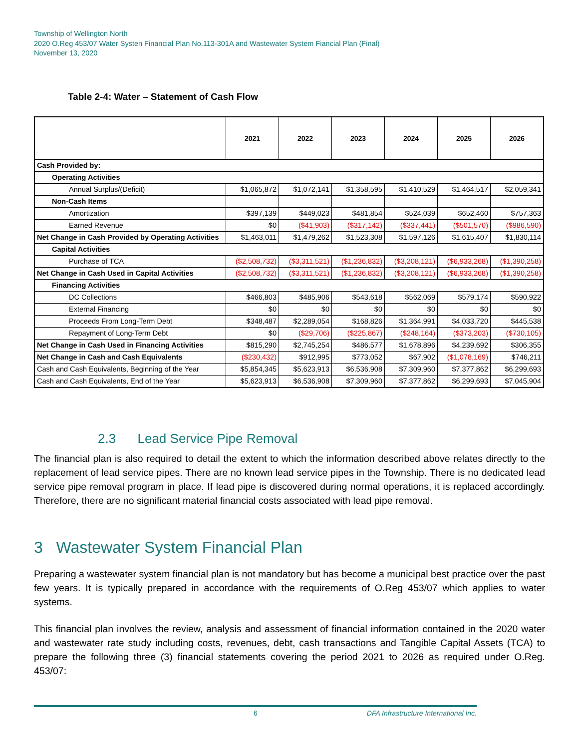Township of Wellington North
2020 O.Reg 453/07 Water Systen Financial Plan No.113-301A and Wastewater System Fiancial Plan (Final)
November 13, 2020
Table 2-4: Water – Statement of Cash Flow
| | 2021 | 2022 | 2023 | 2024 | 2025 | 2026 |
| --- | --- | --- | --- | --- | --- | --- |
| Cash Provided by: | | | | | | |
| Operating Activities | | | | | | |
| Annual Surplus/(Deficit) | $1,065,872 | $1,072,141 | $1,358,595 | $1,410,529 | $1,464,517 | $2,059,341 |
| Non-Cash Items | | | | | | |
| Amortization | $397,139 | $449,023 | $481,854 | $524,039 | $652,460 | $757,363 |
| Earned Revenue | $0 | ($41,903) | ($317,142) | ($337,441) | ($501,570) | ($986,590) |
| Net Change in Cash Provided by Operating Activities | $1,463,011 | $1,479,262 | $1,523,308 | $1,597,126 | $1,615,407 | $1,830,114 |
| Capital Activities | | | | | | |
| Purchase of TCA | ($2,508,732) | ($3,311,521) | ($1,236,832) | ($3,208,121) | ($6,933,268) | ($1,390,258) |
| Net Change in Cash Used in Capital Activities | ($2,508,732) | ($3,311,521) | ($1,236,832) | ($3,208,121) | ($6,933,268) | ($1,390,258) |
| Financing Activities | | | | | | |
| DC Collections | $466,803 | $485,906 | $543,618 | $562,069 | $579,174 | $590,922 |
| External Financing | $0 | $0 | $0 | $0 | $0 | $0 |
| Proceeds From Long-Term Debt | $348,487 | $2,289,054 | $168,826 | $1,364,991 | $4,033,720 | $445,538 |
| Repayment of Long-Term Debt | $0 | ($29,706) | ($225,867) | ($248,164) | ($373,203) | ($730,105) |
| Net Change in Cash Used in Financing Activities | $815,290 | $2,745,254 | $486,577 | $1,678,896 | $4,239,692 | $306,355 |
| Net Change in Cash and Cash Equivalents | ($230,432) | $912,995 | $773,052 | $67,902 | ($1,078,169) | $746,211 |
| Cash and Cash Equivalents, Beginning of the Year | $5,854,345 | $5,623,913 | $6,536,908 | $7,309,960 | $7,377,862 | $6,299,693 |
| Cash and Cash Equivalents, End of the Year | $5,623,913 | $6,536,908 | $7,309,960 | $7,377,862 | $6,299,693 | $7,045,904 |
2.3 Lead Service Pipe Removal
The financial plan is also required to detail the extent to which the information described above relates directly to the replacement of lead service pipes. There are no known lead service pipes in the Township. There is no dedicated lead service pipe removal program in place. If lead pipe is discovered during normal operations, it is replaced accordingly. Therefore, there are no significant material financial costs associated with lead pipe removal.
3 Wastewater System Financial Plan
Preparing a wastewater system financial plan is not mandatory but has become a municipal best practice over the past few years. It is typically prepared in accordance with the requirements of O.Reg 453/07 which applies to water systems.
This financial plan involves the review, analysis and assessment of financial information contained in the 2020 water and wastewater rate study including costs, revenues, debt, cash transactions and Tangible Capital Assets (TCA) to prepare the following three (3) financial statements covering the period 2021 to 2026 as required under O.Reg. 453/07:
6 DFA Infrastructure International Inc.